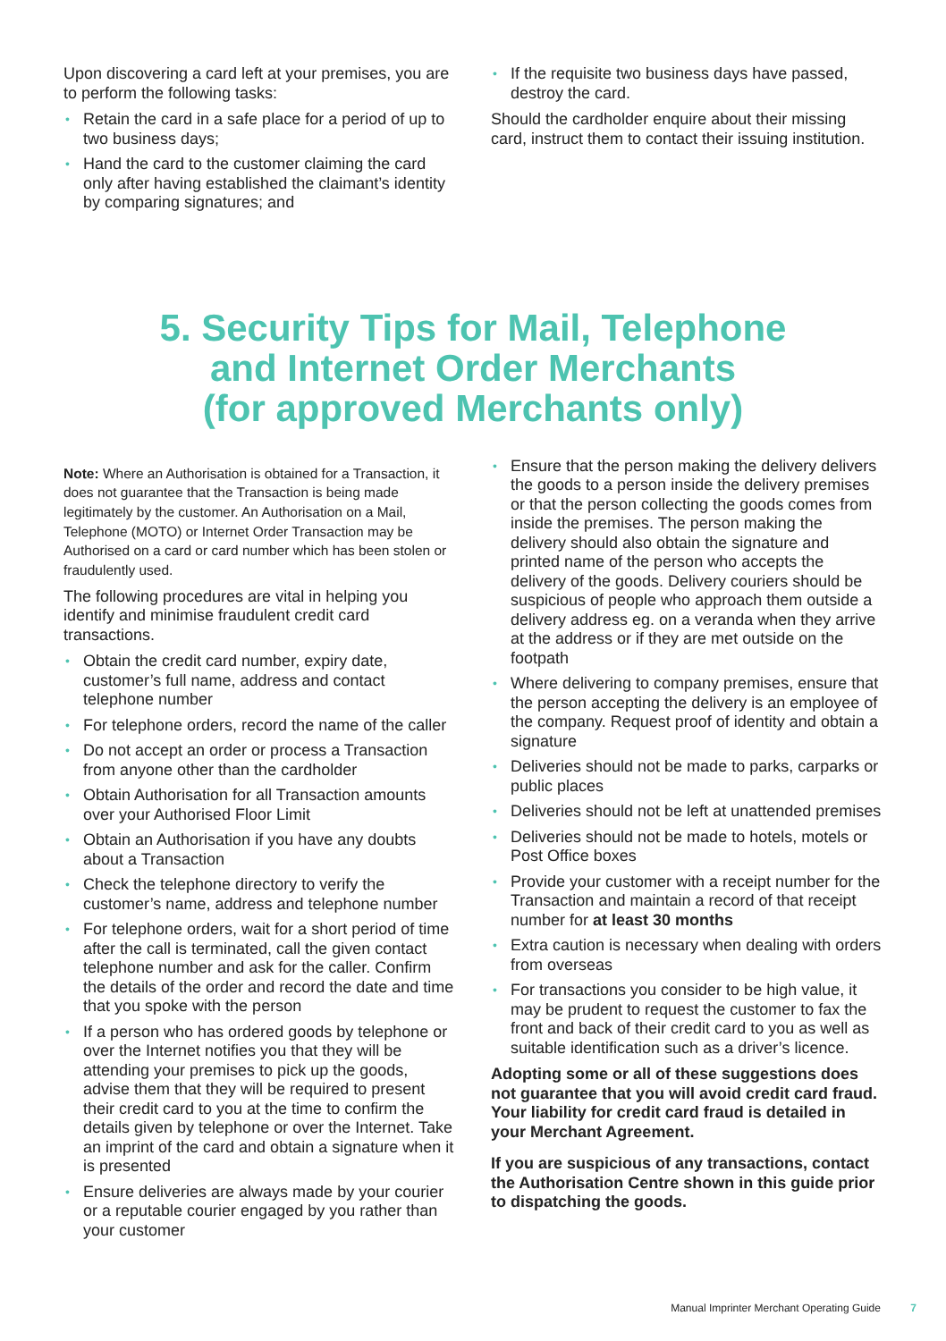Upon discovering a card left at your premises, you are to perform the following tasks:
• Retain the card in a safe place for a period of up to two business days;
• Hand the card to the customer claiming the card only after having established the claimant’s identity by comparing signatures; and
• If the requisite two business days have passed, destroy the card.
Should the cardholder enquire about their missing card, instruct them to contact their issuing institution.
5. Security Tips for Mail, Telephone
and Internet Order Merchants
(for approved Merchants only)
Note: Where an Authorisation is obtained for a Transaction, it does not guarantee that the Transaction is being made legitimately by the customer. An Authorisation on a Mail, Telephone (MOTO) or Internet Order Transaction may be Authorised on a card or card number which has been stolen or fraudulently used.
The following procedures are vital in helping you identify and minimise fraudulent credit card transactions.
• Obtain the credit card number, expiry date, customer’s full name, address and contact telephone number
• For telephone orders, record the name of the caller
• Do not accept an order or process a Transaction from anyone other than the cardholder
• Obtain Authorisation for all Transaction amounts over your Authorised Floor Limit
• Obtain an Authorisation if you have any doubts about a Transaction
• Check the telephone directory to verify the customer’s name, address and telephone number
• For telephone orders, wait for a short period of time after the call is terminated, call the given contact telephone number and ask for the caller. Confirm the details of the order and record the date and time that you spoke with the person
• If a person who has ordered goods by telephone or over the Internet notifies you that they will be attending your premises to pick up the goods, advise them that they will be required to present their credit card to you at the time to confirm the details given by telephone or over the Internet. Take an imprint of the card and obtain a signature when it is presented
• Ensure deliveries are always made by your courier or a reputable courier engaged by you rather than your customer
• Ensure that the person making the delivery delivers the goods to a person inside the delivery premises or that the person collecting the goods comes from inside the premises. The person making the delivery should also obtain the signature and printed name of the person who accepts the delivery of the goods. Delivery couriers should be suspicious of people who approach them outside a delivery address eg. on a veranda when they arrive at the address or if they are met outside on the footpath
• Where delivering to company premises, ensure that the person accepting the delivery is an employee of the company. Request proof of identity and obtain a signature
• Deliveries should not be made to parks, carparks or public places
• Deliveries should not be left at unattended premises
• Deliveries should not be made to hotels, motels or Post Office boxes
• Provide your customer with a receipt number for the Transaction and maintain a record of that receipt number for at least 30 months
• Extra caution is necessary when dealing with orders from overseas
• For transactions you consider to be high value, it may be prudent to request the customer to fax the front and back of their credit card to you as well as suitable identification such as a driver’s licence.
Adopting some or all of these suggestions does not guarantee that you will avoid credit card fraud. Your liability for credit card fraud is detailed in your Merchant Agreement.
If you are suspicious of any transactions, contact the Authorisation Centre shown in this guide prior to dispatching the goods.
Manual Imprinter Merchant Operating Guide 7